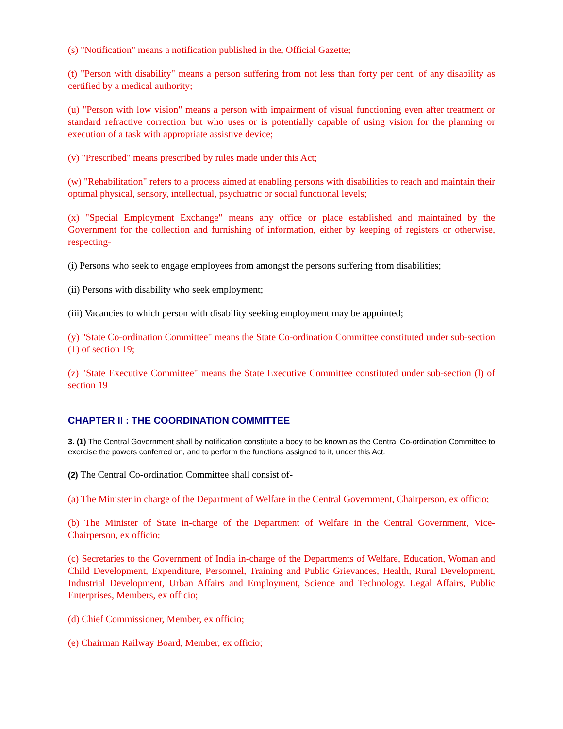(s) "Notification" means a notification published in the, Official Gazette;
(t) "Person with disability" means a person suffering from not less than forty per cent. of any disability as certified by a medical authority;
(u) "Person with low vision" means a person with impairment of visual functioning even after treatment or standard refractive correction but who uses or is potentially capable of using vision for the planning or execution of a task with appropriate assistive device;
(v) "Prescribed" means prescribed by rules made under this Act;
(w) "Rehabilitation" refers to a process aimed at enabling persons with disabilities to reach and maintain their optimal physical, sensory, intellectual, psychiatric or social functional levels;
(x) "Special Employment Exchange" means any office or place established and maintained by the Government for the collection and furnishing of information, either by keeping of registers or otherwise, respecting-
(i) Persons who seek to engage employees from amongst the persons suffering from disabilities;
(ii) Persons with disability who seek employment;
(iii) Vacancies to which person with disability seeking employment may be appointed;
(y) "State Co-ordination Committee" means the State Co-ordination Committee constituted under sub-section (1) of section 19;
(z) "State Executive Committee" means the State Executive Committee constituted under sub-section (l) of section 19
CHAPTER II : THE COORDINATION COMMITTEE
3. (1) The Central Government shall by notification constitute a body to be known as the Central Co-ordination Committee to exercise the powers conferred on, and to perform the functions assigned to it, under this Act.
(2) The Central Co-ordination Committee shall consist of-
(a) The Minister in charge of the Department of Welfare in the Central Government, Chairperson, ex officio;
(b) The Minister of State in-charge of the Department of Welfare in the Central Government, Vice-Chairperson, ex officio;
(c) Secretaries to the Government of India in-charge of the Departments of Welfare, Education, Woman and Child Development, Expenditure, Personnel, Training and Public Grievances, Health, Rural Development, Industrial Development, Urban Affairs and Employment, Science and Technology. Legal Affairs, Public Enterprises, Members, ex officio;
(d) Chief Commissioner, Member, ex officio;
(e) Chairman Railway Board, Member, ex officio;